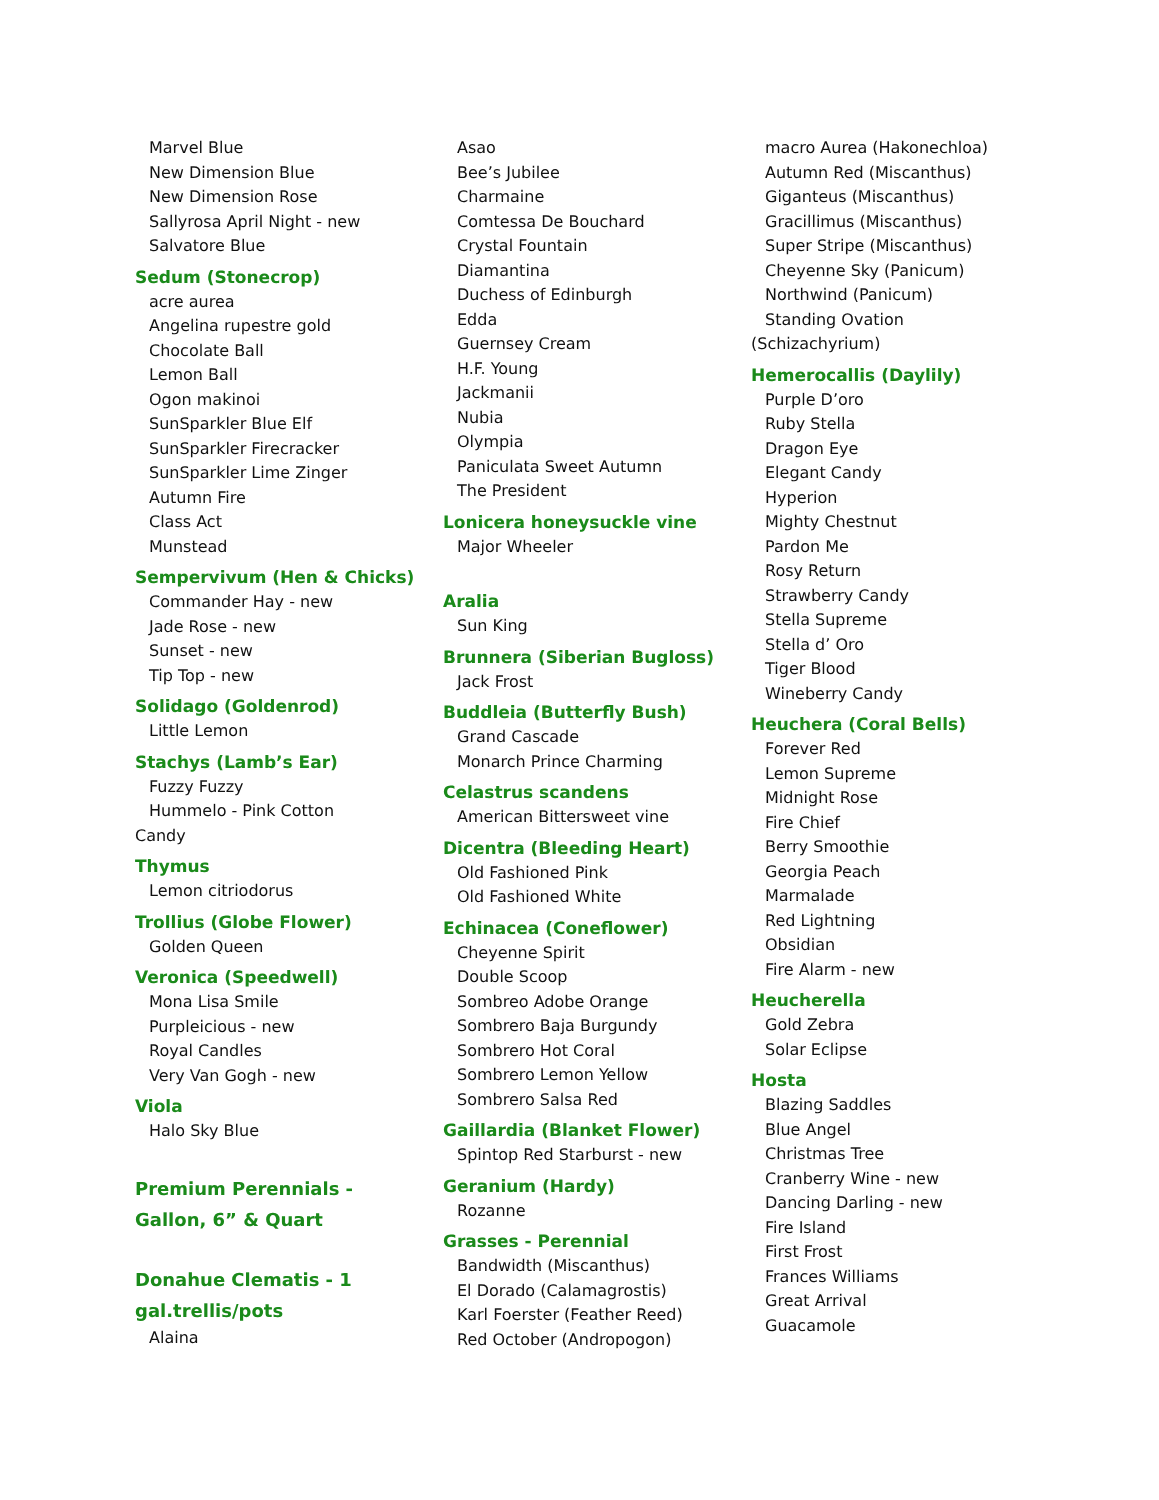Marvel Blue
New Dimension Blue
New Dimension Rose
Sallyrosa April Night - new
Salvatore Blue
Sedum (Stonecrop)
acre aurea
Angelina rupestre gold
Chocolate Ball
Lemon Ball
Ogon makinoi
SunSparkler Blue Elf
SunSparkler Firecracker
SunSparkler Lime Zinger
Autumn Fire
Class Act
Munstead
Sempervivum (Hen & Chicks)
Commander Hay - new
Jade Rose - new
Sunset - new
Tip Top - new
Solidago (Goldenrod)
Little Lemon
Stachys (Lamb’s Ear)
Fuzzy Fuzzy
Hummelo - Pink Cotton
Candy
Thymus
Lemon citriodorus
Trollius (Globe Flower)
Golden Queen
Veronica (Speedwell)
Mona Lisa Smile
Purpleicious - new
Royal Candles
Very Van Gogh - new
Viola
Halo Sky Blue
Premium Perennials -
Gallon, 6” & Quart
Donahue Clematis - 1
gal.trellis/pots
Alaina
Asao
Bee’s Jubilee
Charmaine
Comtessa De Bouchard
Crystal Fountain
Diamantina
Duchess of Edinburgh
Edda
Guernsey Cream
H.F. Young
Jackmanii
Nubia
Olympia
Paniculata Sweet Autumn
The President
Lonicera honeysuckle vine
Major Wheeler
Aralia
Sun King
Brunnera (Siberian Bugloss)
Jack Frost
Buddleia (Butterfly Bush)
Grand Cascade
Monarch Prince Charming
Celastrus scandens
American Bittersweet vine
Dicentra (Bleeding Heart)
Old Fashioned Pink
Old Fashioned White
Echinacea (Coneflower)
Cheyenne Spirit
Double Scoop
Sombreo Adobe Orange
Sombrero Baja Burgundy
Sombrero Hot Coral
Sombrero Lemon Yellow
Sombrero Salsa Red
Gaillardia (Blanket Flower)
Spintop Red Starburst - new
Geranium (Hardy)
Rozanne
Grasses - Perennial
Bandwidth (Miscanthus)
El Dorado (Calamagrostis)
Karl Foerster (Feather Reed)
Red October (Andropogon)
macro Aurea (Hakonechloa)
Autumn Red (Miscanthus)
Giganteus (Miscanthus)
Gracillimus (Miscanthus)
Super Stripe (Miscanthus)
Cheyenne Sky (Panicum)
Northwind (Panicum)
Standing Ovation
(Schizachyrium)
Hemerocallis (Daylily)
Purple D’oro
Ruby Stella
Dragon Eye
Elegant Candy
Hyperion
Mighty Chestnut
Pardon Me
Rosy Return
Strawberry Candy
Stella Supreme
Stella d’ Oro
Tiger Blood
Wineberry Candy
Heuchera (Coral Bells)
Forever Red
Lemon Supreme
Midnight Rose
Fire Chief
Berry Smoothie
Georgia Peach
Marmalade
Red Lightning
Obsidian
Fire Alarm - new
Heucherella
Gold Zebra
Solar Eclipse
Hosta
Blazing Saddles
Blue Angel
Christmas Tree
Cranberry Wine - new
Dancing Darling - new
Fire Island
First Frost
Frances Williams
Great Arrival
Guacamole